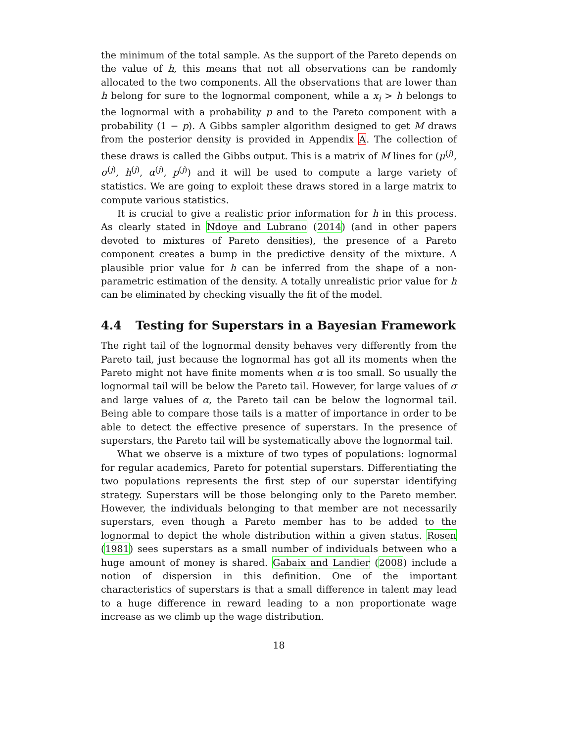the minimum of the total sample. As the support of the Pareto depends on the value of h, this means that not all observations can be randomly allocated to the two components. All the observations that are lower than h belong for sure to the lognormal component, while a x<sub>i</sub> > h belongs to the lognormal with a probability p and to the Pareto component with a probability (1 − p). A Gibbs sampler algorithm designed to get M draws from the posterior density is provided in Appendix A. The collection of these draws is called the Gibbs output. This is a matrix of M lines for (μ<sup>(j)</sup>, σ<sup>(j)</sup>, h<sup>(j)</sup>, α<sup>(j)</sup>, p<sup>(j)</sup>) and it will be used to compute a large variety of statistics. We are going to exploit these draws stored in a large matrix to compute various statistics.
It is crucial to give a realistic prior information for h in this process. As clearly stated in Ndoye and Lubrano (2014) (and in other papers devoted to mixtures of Pareto densities), the presence of a Pareto component creates a bump in the predictive density of the mixture. A plausible prior value for h can be inferred from the shape of a non-parametric estimation of the density. A totally unrealistic prior value for h can be eliminated by checking visually the fit of the model.
4.4 Testing for Superstars in a Bayesian Framework
The right tail of the lognormal density behaves very differently from the Pareto tail, just because the lognormal has got all its moments when the Pareto might not have finite moments when α is too small. So usually the lognormal tail will be below the Pareto tail. However, for large values of σ and large values of α, the Pareto tail can be below the lognormal tail. Being able to compare those tails is a matter of importance in order to be able to detect the effective presence of superstars. In the presence of superstars, the Pareto tail will be systematically above the lognormal tail.
What we observe is a mixture of two types of populations: lognormal for regular academics, Pareto for potential superstars. Differentiating the two populations represents the first step of our superstar identifying strategy. Superstars will be those belonging only to the Pareto member. However, the individuals belonging to that member are not necessarily superstars, even though a Pareto member has to be added to the lognormal to depict the whole distribution within a given status. Rosen (1981) sees superstars as a small number of individuals between who a huge amount of money is shared. Gabaix and Landier (2008) include a notion of dispersion in this definition. One of the important characteristics of superstars is that a small difference in talent may lead to a huge difference in reward leading to a non proportionate wage increase as we climb up the wage distribution.
18